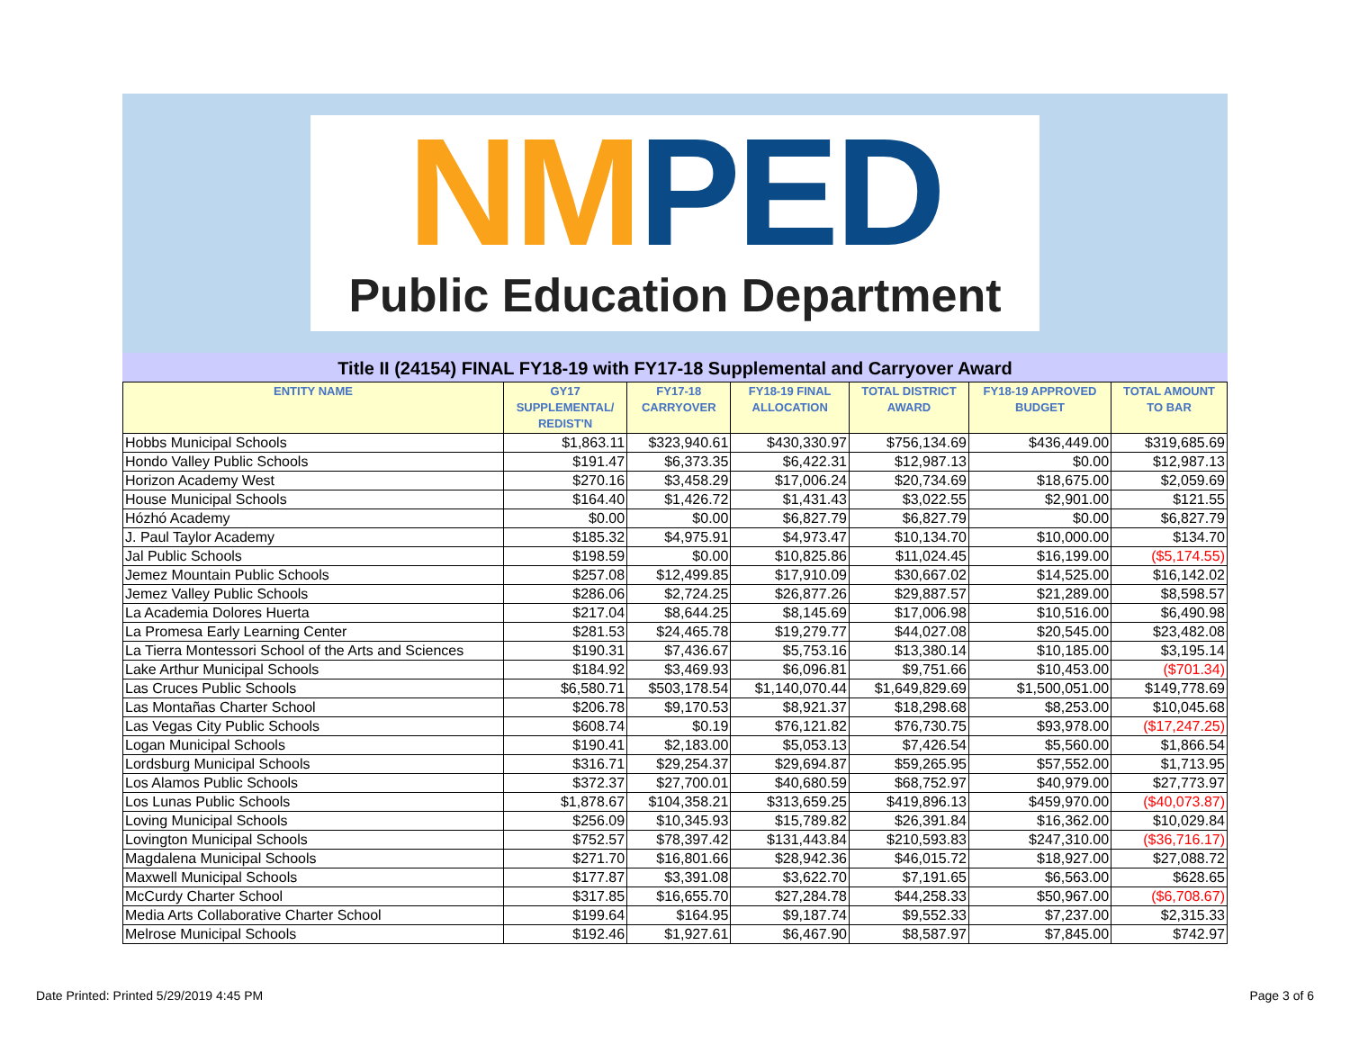NM PED
Public Education Department
Title II (24154) FINAL FY18-19 with FY17-18 Supplemental and Carryover Award
| ENTITY NAME | GY17 SUPPLEMENTAL/ REDIST'N | FY17-18 CARRYOVER | FY18-19 FINAL ALLOCATION | TOTAL DISTRICT AWARD | FY18-19 APPROVED BUDGET | TOTAL AMOUNT TO BAR |
| --- | --- | --- | --- | --- | --- | --- |
| Hobbs Municipal Schools | $1,863.11 | $323,940.61 | $430,330.97 | $756,134.69 | $436,449.00 | $319,685.69 |
| Hondo Valley Public Schools | $191.47 | $6,373.35 | $6,422.31 | $12,987.13 | $0.00 | $12,987.13 |
| Horizon Academy West | $270.16 | $3,458.29 | $17,006.24 | $20,734.69 | $18,675.00 | $2,059.69 |
| House Municipal Schools | $164.40 | $1,426.72 | $1,431.43 | $3,022.55 | $2,901.00 | $121.55 |
| Hózhó Academy | $0.00 | $0.00 | $6,827.79 | $6,827.79 | $0.00 | $6,827.79 |
| J. Paul Taylor Academy | $185.32 | $4,975.91 | $4,973.47 | $10,134.70 | $10,000.00 | $134.70 |
| Jal Public Schools | $198.59 | $0.00 | $10,825.86 | $11,024.45 | $16,199.00 | ($5,174.55) |
| Jemez Mountain Public Schools | $257.08 | $12,499.85 | $17,910.09 | $30,667.02 | $14,525.00 | $16,142.02 |
| Jemez Valley Public Schools | $286.06 | $2,724.25 | $26,877.26 | $29,887.57 | $21,289.00 | $8,598.57 |
| La Academia Dolores Huerta | $217.04 | $8,644.25 | $8,145.69 | $17,006.98 | $10,516.00 | $6,490.98 |
| La Promesa Early Learning Center | $281.53 | $24,465.78 | $19,279.77 | $44,027.08 | $20,545.00 | $23,482.08 |
| La Tierra Montessori School of the Arts and Sciences | $190.31 | $7,436.67 | $5,753.16 | $13,380.14 | $10,185.00 | $3,195.14 |
| Lake Arthur Municipal Schools | $184.92 | $3,469.93 | $6,096.81 | $9,751.66 | $10,453.00 | ($701.34) |
| Las Cruces Public Schools | $6,580.71 | $503,178.54 | $1,140,070.44 | $1,649,829.69 | $1,500,051.00 | $149,778.69 |
| Las Montañas Charter School | $206.78 | $9,170.53 | $8,921.37 | $18,298.68 | $8,253.00 | $10,045.68 |
| Las Vegas City Public Schools | $608.74 | $0.19 | $76,121.82 | $76,730.75 | $93,978.00 | ($17,247.25) |
| Logan Municipal Schools | $190.41 | $2,183.00 | $5,053.13 | $7,426.54 | $5,560.00 | $1,866.54 |
| Lordsburg Municipal Schools | $316.71 | $29,254.37 | $29,694.87 | $59,265.95 | $57,552.00 | $1,713.95 |
| Los Alamos Public Schools | $372.37 | $27,700.01 | $40,680.59 | $68,752.97 | $40,979.00 | $27,773.97 |
| Los Lunas Public Schools | $1,878.67 | $104,358.21 | $313,659.25 | $419,896.13 | $459,970.00 | ($40,073.87) |
| Loving Municipal Schools | $256.09 | $10,345.93 | $15,789.82 | $26,391.84 | $16,362.00 | $10,029.84 |
| Lovington Municipal Schools | $752.57 | $78,397.42 | $131,443.84 | $210,593.83 | $247,310.00 | ($36,716.17) |
| Magdalena Municipal Schools | $271.70 | $16,801.66 | $28,942.36 | $46,015.72 | $18,927.00 | $27,088.72 |
| Maxwell Municipal Schools | $177.87 | $3,391.08 | $3,622.70 | $7,191.65 | $6,563.00 | $628.65 |
| McCurdy Charter School | $317.85 | $16,655.70 | $27,284.78 | $44,258.33 | $50,967.00 | ($6,708.67) |
| Media Arts Collaborative Charter School | $199.64 | $164.95 | $9,187.74 | $9,552.33 | $7,237.00 | $2,315.33 |
| Melrose Municipal Schools | $192.46 | $1,927.61 | $6,467.90 | $8,587.97 | $7,845.00 | $742.97 |
Date Printed: Printed 5/29/2019 4:45 PM
Page 3 of 6